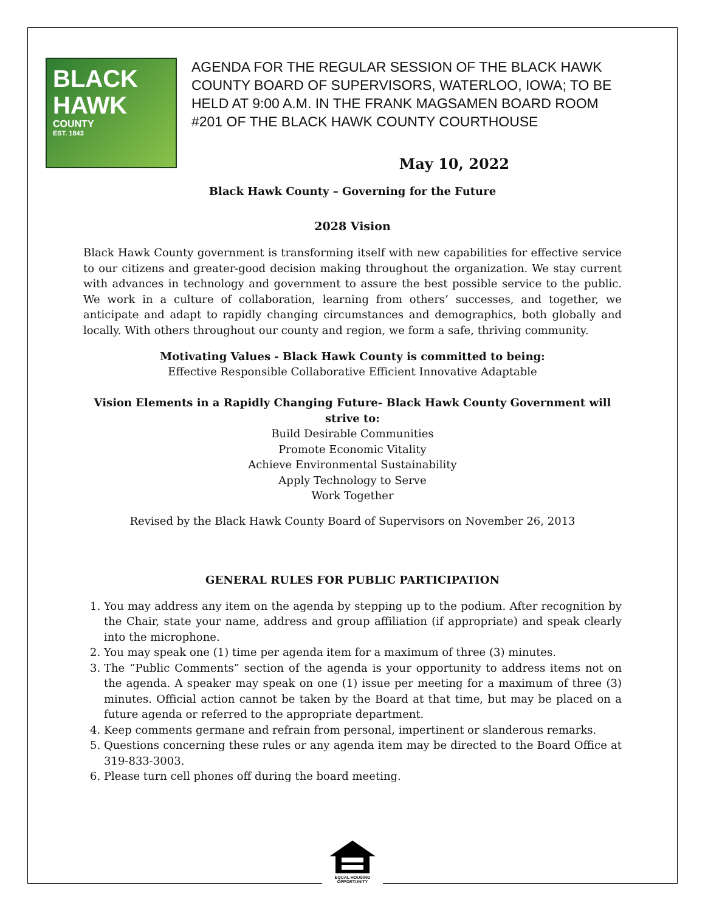BLACK
HAWK
COUNTY
EST. 1843
AGENDA FOR THE REGULAR SESSION OF THE BLACK HAWK COUNTY BOARD OF SUPERVISORS, WATERLOO, IOWA; TO BE HELD AT 9:00 A.M. IN THE FRANK MAGSAMEN BOARD ROOM #201 OF THE BLACK HAWK COUNTY COURTHOUSE
May 10, 2022
Black Hawk County – Governing for the Future
2028 Vision
Black Hawk County government is transforming itself with new capabilities for effective service to our citizens and greater-good decision making throughout the organization. We stay current with advances in technology and government to assure the best possible service to the public. We work in a culture of collaboration, learning from others’ successes, and together, we anticipate and adapt to rapidly changing circumstances and demographics, both globally and locally. With others throughout our county and region, we form a safe, thriving community.
Motivating Values - Black Hawk County is committed to being:
Effective Responsible Collaborative Efficient Innovative Adaptable
Vision Elements in a Rapidly Changing Future- Black Hawk County Government will strive to:
Build Desirable Communities
Promote Economic Vitality
Achieve Environmental Sustainability
Apply Technology to Serve
Work Together
Revised by the Black Hawk County Board of Supervisors on November 26, 2013
GENERAL RULES FOR PUBLIC PARTICIPATION
1. You may address any item on the agenda by stepping up to the podium. After recognition by the Chair, state your name, address and group affiliation (if appropriate) and speak clearly into the microphone.
2. You may speak one (1) time per agenda item for a maximum of three (3) minutes.
3. The “Public Comments” section of the agenda is your opportunity to address items not on the agenda. A speaker may speak on one (1) issue per meeting for a maximum of three (3) minutes. Official action cannot be taken by the Board at that time, but may be placed on a future agenda or referred to the appropriate department.
4. Keep comments germane and refrain from personal, impertinent or slanderous remarks.
5. Questions concerning these rules or any agenda item may be directed to the Board Office at 319-833-3003.
6. Please turn cell phones off during the board meeting.
EQUAL HOUSING
OPPORTUNITY